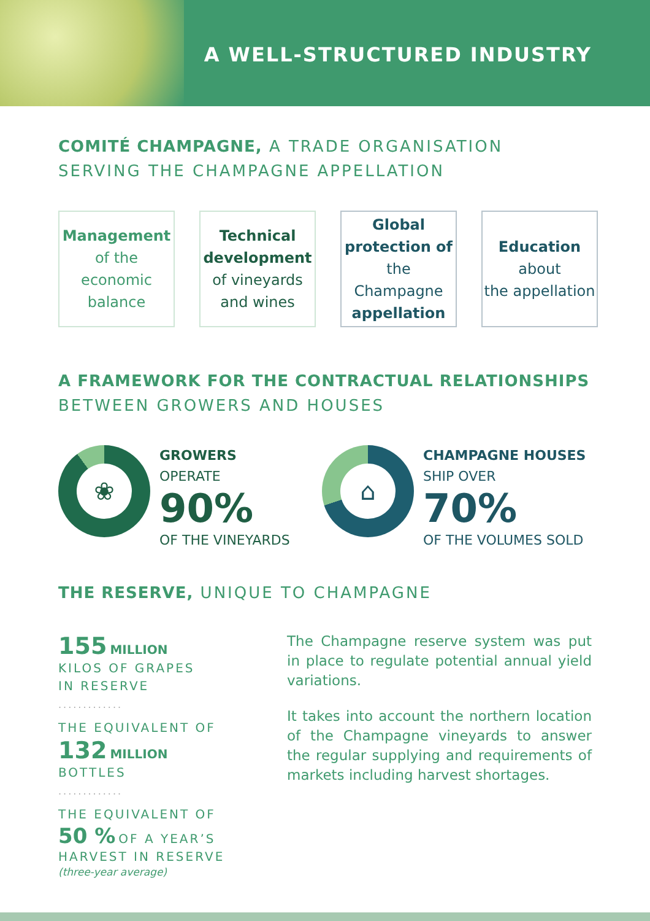A WELL-STRUCTURED INDUSTRY
COMITÉ CHAMPAGNE, A TRADE ORGANISATION
SERVING THE CHAMPAGNE APPELLATION
Management
of the economic
balance
Technical development
of vineyards
and wines
Global protection of
the Champagne
appellation
Education
about
the appellation
A FRAMEWORK FOR THE CONTRACTUAL RELATIONSHIPS
BETWEEN GROWERS AND HOUSES
❀
GROWERS
OPERATE
90%
OF THE VINEYARDS
⌂
CHAMPAGNE HOUSES
SHIP OVER
70%
OF THE VOLUMES SOLD
THE RESERVE, UNIQUE TO CHAMPAGNE
155 MILLION
KILOS OF GRAPES
IN RESERVE
.............
THE EQUIVALENT OF
132 MILLION
BOTTLES
.............
THE EQUIVALENT OF
50 % OF A YEAR’S
HARVEST IN RESERVE
(three-year average)
The Champagne reserve system was put in place to regulate potential annual yield variations.
It takes into account the northern location of the Champagne vineyards to answer the regular supplying and requirements of markets including harvest shortages.